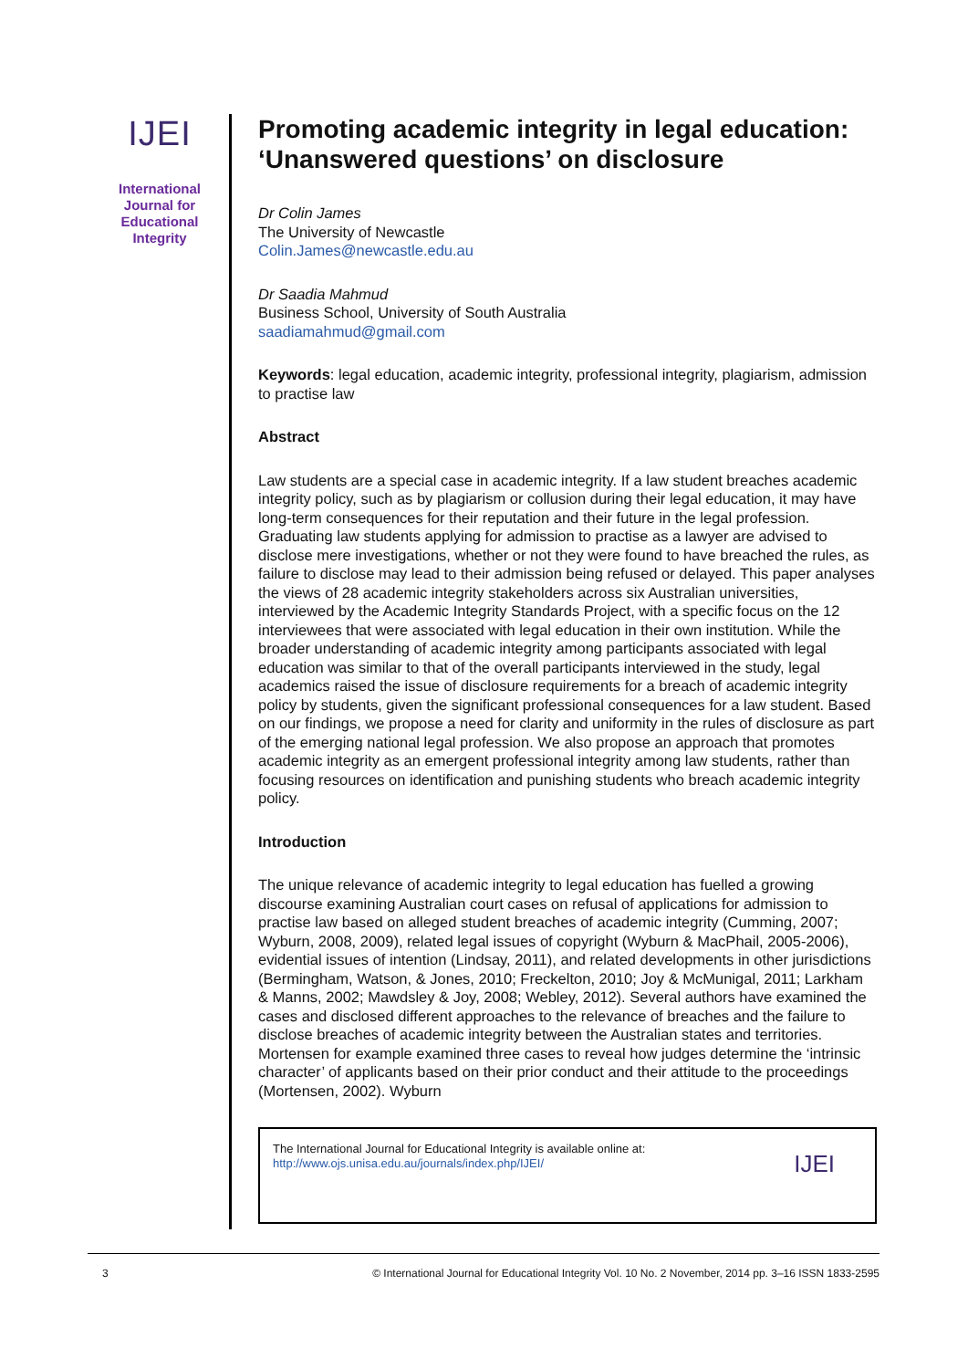IJEI
International
Journal for
Educational
Integrity
Promoting academic integrity in legal education: ‘Unanswered questions’ on disclosure
Dr Colin James
The University of Newcastle
Colin.James@newcastle.edu.au
Dr Saadia Mahmud
Business School, University of South Australia
saadiamahmud@gmail.com
Keywords: legal education, academic integrity, professional integrity, plagiarism, admission to practise law
Abstract
Law students are a special case in academic integrity. If a law student breaches academic integrity policy, such as by plagiarism or collusion during their legal education, it may have long-term consequences for their reputation and their future in the legal profession. Graduating law students applying for admission to practise as a lawyer are advised to disclose mere investigations, whether or not they were found to have breached the rules, as failure to disclose may lead to their admission being refused or delayed. This paper analyses the views of 28 academic integrity stakeholders across six Australian universities, interviewed by the Academic Integrity Standards Project, with a specific focus on the 12 interviewees that were associated with legal education in their own institution. While the broader understanding of academic integrity among participants associated with legal education was similar to that of the overall participants interviewed in the study, legal academics raised the issue of disclosure requirements for a breach of academic integrity policy by students, given the significant professional consequences for a law student. Based on our findings, we propose a need for clarity and uniformity in the rules of disclosure as part of the emerging national legal profession. We also propose an approach that promotes academic integrity as an emergent professional integrity among law students, rather than focusing resources on identification and punishing students who breach academic integrity policy.
Introduction
The unique relevance of academic integrity to legal education has fuelled a growing discourse examining Australian court cases on refusal of applications for admission to practise law based on alleged student breaches of academic integrity (Cumming, 2007; Wyburn, 2008, 2009), related legal issues of copyright (Wyburn & MacPhail, 2005-2006), evidential issues of intention (Lindsay, 2011), and related developments in other jurisdictions (Bermingham, Watson, & Jones, 2010; Freckelton, 2010; Joy & McMunigal, 2011; Larkham & Manns, 2002; Mawdsley & Joy, 2008; Webley, 2012). Several authors have examined the cases and disclosed different approaches to the relevance of breaches and the failure to disclose breaches of academic integrity between the Australian states and territories. Mortensen for example examined three cases to reveal how judges determine the ‘intrinsic character’ of applicants based on their prior conduct and their attitude to the proceedings (Mortensen, 2002). Wyburn
The International Journal for Educational Integrity is available online at:
http://www.ojs.unisa.edu.au/journals/index.php/IJEI/
IJEI
3 © International Journal for Educational Integrity Vol. 10 No. 2 November, 2014 pp. 3–16 ISSN 1833-2595